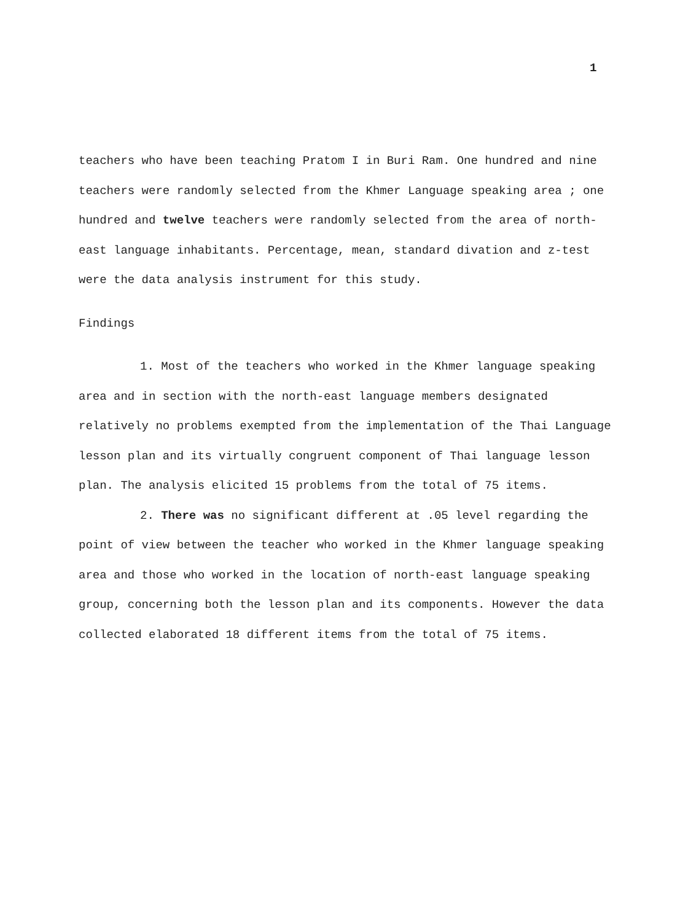1
teachers who have been teaching Pratom I in Buri Ram. One hundred and nine teachers were randomly selected from the Khmer Language speaking area ; one hundred and twelve teachers were randomly selected from the area of north-east language inhabitants. Percentage, mean, standard divation and z-test were the data analysis instrument for this study.
Findings
1. Most of the teachers who worked in the Khmer language speaking area and in section with the north-east language members designated relatively no problems exempted from the implementation of the Thai Language lesson plan and its virtually congruent component of Thai language lesson plan. The analysis elicited 15 problems from the total of 75 items.
2. There was no significant different at .05 level regarding the point of view between the teacher who worked in the Khmer language speaking area and those who worked in the location of north-east language speaking group, concerning both the lesson plan and its components. However the data collected elaborated 18 different items from the total of 75 items.